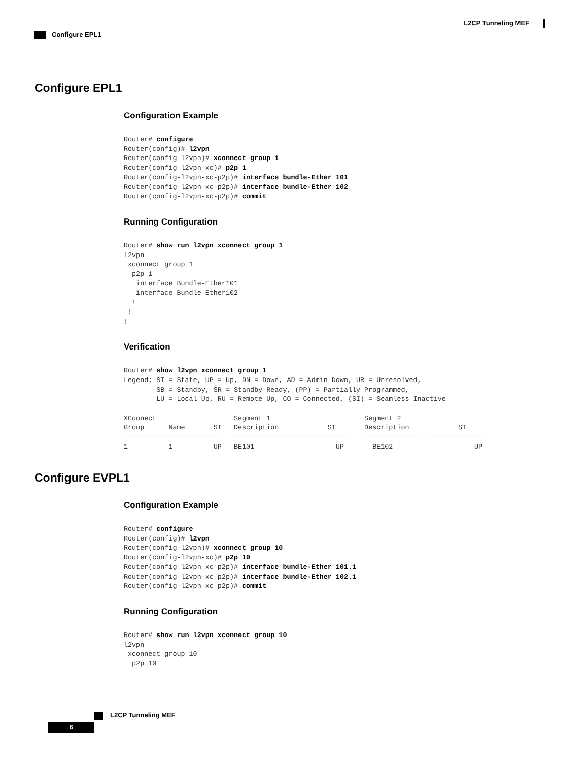L2CP Tunneling MEF
Configure EPL1
Configure EPL1
Configuration Example
Router# configure
Router(config)# l2vpn
Router(config-l2vpn)# xconnect group 1
Router(config-l2vpn-xc)# p2p 1
Router(config-l2vpn-xc-p2p)# interface bundle-Ether 101
Router(config-l2vpn-xc-p2p)# interface bundle-Ether 102
Router(config-l2vpn-xc-p2p)# commit
Running Configuration
Router# show run l2vpn xconnect group 1
l2vpn
 xconnect group 1
  p2p 1
   interface Bundle-Ether101
   interface Bundle-Ether102
  !
 !
!
Verification
Router# show l2vpn xconnect group 1
Legend: ST = State, UP = Up, DN = Down, AD = Admin Down, UR = Unresolved,
        SB = Standby, SR = Standby Ready, (PP) = Partially Programmed,
        LU = Local Up, RU = Remote Up, CO = Connected, (SI) = Seamless Inactive

XConnect                   Segment 1                       Segment 2
Group      Name       ST   Description            ST       Description            ST
------------------------   ----------------------------    -----------------------------
1          1          UP   BE101                    UP       BE102                    UP
Configure EVPL1
Configuration Example
Router# configure
Router(config)# l2vpn
Router(config-l2vpn)# xconnect group 10
Router(config-l2vpn-xc)# p2p 10
Router(config-l2vpn-xc-p2p)# interface bundle-Ether 101.1
Router(config-l2vpn-xc-p2p)# interface bundle-Ether 102.1
Router(config-l2vpn-xc-p2p)# commit
Running Configuration
Router# show run l2vpn xconnect group 10
l2vpn
 xconnect group 10
  p2p 10
L2CP Tunneling MEF
6